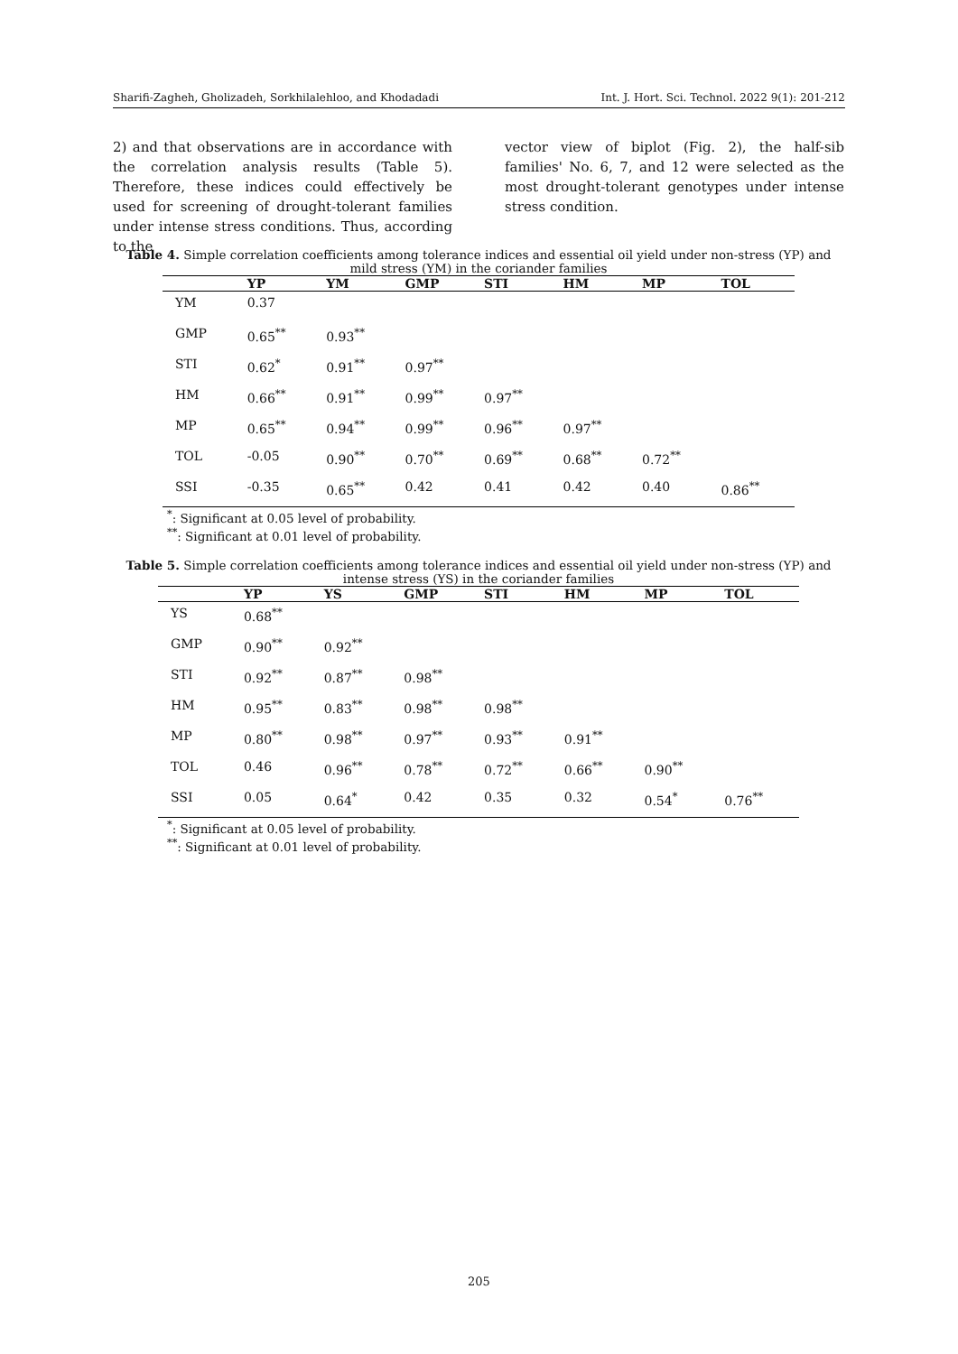Sharifi-Zagheh, Gholizadeh, Sorkhilalehloo, and Khodadadi Int. J. Hort. Sci. Technol. 2022 9(1): 201-212
2) and that observations are in accordance with the correlation analysis results (Table 5). Therefore, these indices could effectively be used for screening of drought-tolerant families under intense stress conditions. Thus, according to the
vector view of biplot (Fig. 2), the half-sib families' No. 6, 7, and 12 were selected as the most drought-tolerant genotypes under intense stress condition.
Table 4. Simple correlation coefficients among tolerance indices and essential oil yield under non-stress (YP) and mild stress (YM) in the coriander families
| | YP | YM | GMP | STI | HM | MP | TOL |
| --- | --- | --- | --- | --- | --- | --- | --- |
| YM | 0.37 | | | | | | |
| GMP | 0.65<sup>**</sup> | 0.93<sup>**</sup> | | | | | |
| STI | 0.62<sup>*</sup> | 0.91<sup>**</sup> | 0.97<sup>**</sup> | | | | |
| HM | 0.66<sup>**</sup> | 0.91<sup>**</sup> | 0.99<sup>**</sup> | 0.97<sup>**</sup> | | | |
| MP | 0.65<sup>**</sup> | 0.94<sup>**</sup> | 0.99<sup>**</sup> | 0.96<sup>**</sup> | 0.97<sup>**</sup> | | |
| TOL | -0.05 | 0.90<sup>**</sup> | 0.70<sup>**</sup> | 0.69<sup>**</sup> | 0.68<sup>**</sup> | 0.72<sup>**</sup> | |
| SSI | -0.35 | 0.65<sup>**</sup> | 0.42 | 0.41 | 0.42 | 0.40 | 0.86<sup>**</sup> |
<sup>*</sup>: Significant at 0.05 level of probability.
<sup>**</sup>: Significant at 0.01 level of probability.
Table 5. Simple correlation coefficients among tolerance indices and essential oil yield under non-stress (YP) and intense stress (YS) in the coriander families
| | YP | YS | GMP | STI | HM | MP | TOL |
| --- | --- | --- | --- | --- | --- | --- | --- |
| YS | 0.68<sup>**</sup> | | | | | | |
| GMP | 0.90<sup>**</sup> | 0.92<sup>**</sup> | | | | | |
| STI | 0.92<sup>**</sup> | 0.87<sup>**</sup> | 0.98<sup>**</sup> | | | | |
| HM | 0.95<sup>**</sup> | 0.83<sup>**</sup> | 0.98<sup>**</sup> | 0.98<sup>**</sup> | | | |
| MP | 0.80<sup>**</sup> | 0.98<sup>**</sup> | 0.97<sup>**</sup> | 0.93<sup>**</sup> | 0.91<sup>**</sup> | | |
| TOL | 0.46 | 0.96<sup>**</sup> | 0.78<sup>**</sup> | 0.72<sup>**</sup> | 0.66<sup>**</sup> | 0.90<sup>**</sup> | |
| SSI | 0.05 | 0.64<sup>*</sup> | 0.42 | 0.35 | 0.32 | 0.54<sup>*</sup> | 0.76<sup>**</sup> |
<sup>*</sup>: Significant at 0.05 level of probability.
<sup>**</sup>: Significant at 0.01 level of probability.
205